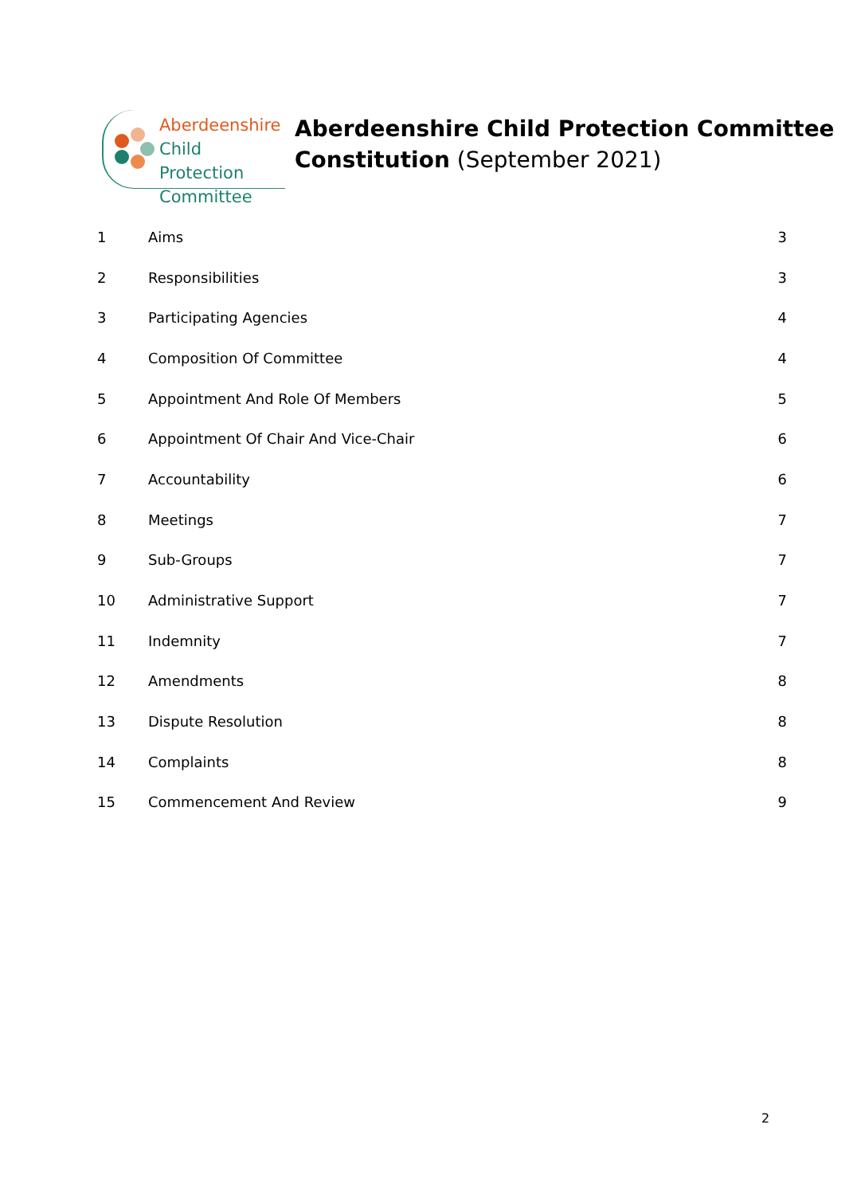Aberdeenshire
Child Protection
Committee
Aberdeenshire Child Protection Committee
Constitution (September 2021)
1 Aims 3
2 Responsibilities 3
3 Participating Agencies 4
4 Composition Of Committee 4
5 Appointment And Role Of Members 5
6 Appointment Of Chair And Vice-Chair 6
7 Accountability 6
8 Meetings 7
9 Sub-Groups 7
10 Administrative Support 7
11 Indemnity 7
12 Amendments 8
13 Dispute Resolution 8
14 Complaints 8
15 Commencement And Review 9
2